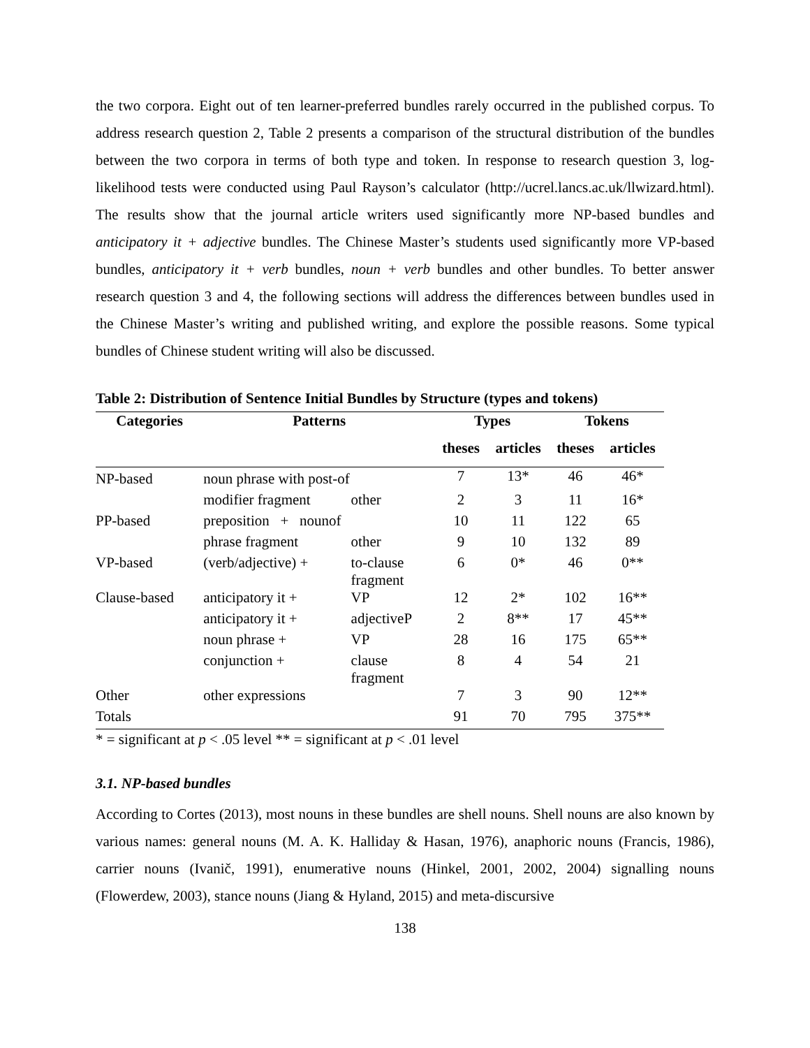the two corpora. Eight out of ten learner-preferred bundles rarely occurred in the published corpus. To address research question 2, Table 2 presents a comparison of the structural distribution of the bundles between the two corpora in terms of both type and token. In response to research question 3, log-likelihood tests were conducted using Paul Rayson’s calculator (http://ucrel.lancs.ac.uk/llwizard.html). The results show that the journal article writers used significantly more NP-based bundles and anticipatory it + adjective bundles. The Chinese Master’s students used significantly more VP-based bundles, anticipatory it + verb bundles, noun + verb bundles and other bundles. To better answer research question 3 and 4, the following sections will address the differences between bundles used in the Chinese Master’s writing and published writing, and explore the possible reasons. Some typical bundles of Chinese student writing will also be discussed.
Table 2: Distribution of Sentence Initial Bundles by Structure (types and tokens)
| Categories | Patterns | | Types | | Tokens | |
| --- | --- | --- | --- | --- | --- | --- |
| | | | theses | articles | theses | articles |
| NP-based | noun phrase with post-of | | 7 | 13* | 46 | 46* |
| | modifier fragment | other | 2 | 3 | 11 | 16* |
| PP-based | preposition + nounof | | 10 | 11 | 122 | 65 |
| | phrase fragment | other | 9 | 10 | 132 | 89 |
| VP-based | (verb/adjective) + | to-clause fragment | 6 | 0* | 46 | 0** |
| Clause-based | anticipatory it + | VP | 12 | 2* | 102 | 16** |
| | anticipatory it + | adjectiveP | 2 | 8** | 17 | 45** |
| | noun phrase + | VP | 28 | 16 | 175 | 65** |
| | conjunction + | clause fragment | 8 | 4 | 54 | 21 |
| Other | other expressions | | 7 | 3 | 90 | 12** |
| Totals | | | 91 | 70 | 795 | 375** |
* = significant at p < .05 level ** = significant at p < .01 level
3.1. NP-based bundles
According to Cortes (2013), most nouns in these bundles are shell nouns. Shell nouns are also known by various names: general nouns (M. A. K. Halliday & Hasan, 1976), anaphoric nouns (Francis, 1986), carrier nouns (Ivanič, 1991), enumerative nouns (Hinkel, 2001, 2002, 2004) signalling nouns (Flowerdew, 2003), stance nouns (Jiang & Hyland, 2015) and meta-discursive
138